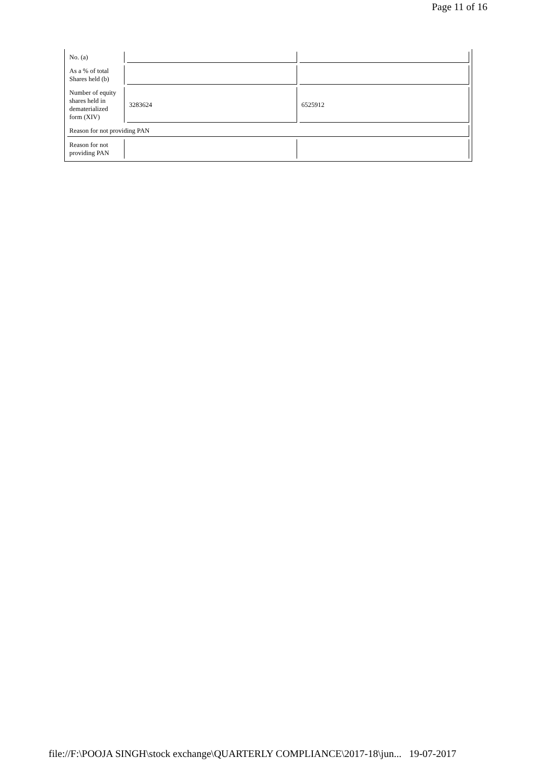Page 11 of 16
| No. (a) | | |
| As a % of total Shares held (b) | | |
| Number of equity shares held in dematerialized form (XIV) | 3283624 | 6525912 |
| Reason for not providing PAN | | |
| Reason for not providing PAN | | |
file://F:\POOJA SINGH\stock exchange\QUARTERLY COMPLIANCE\2017-18\jun... 19-07-2017